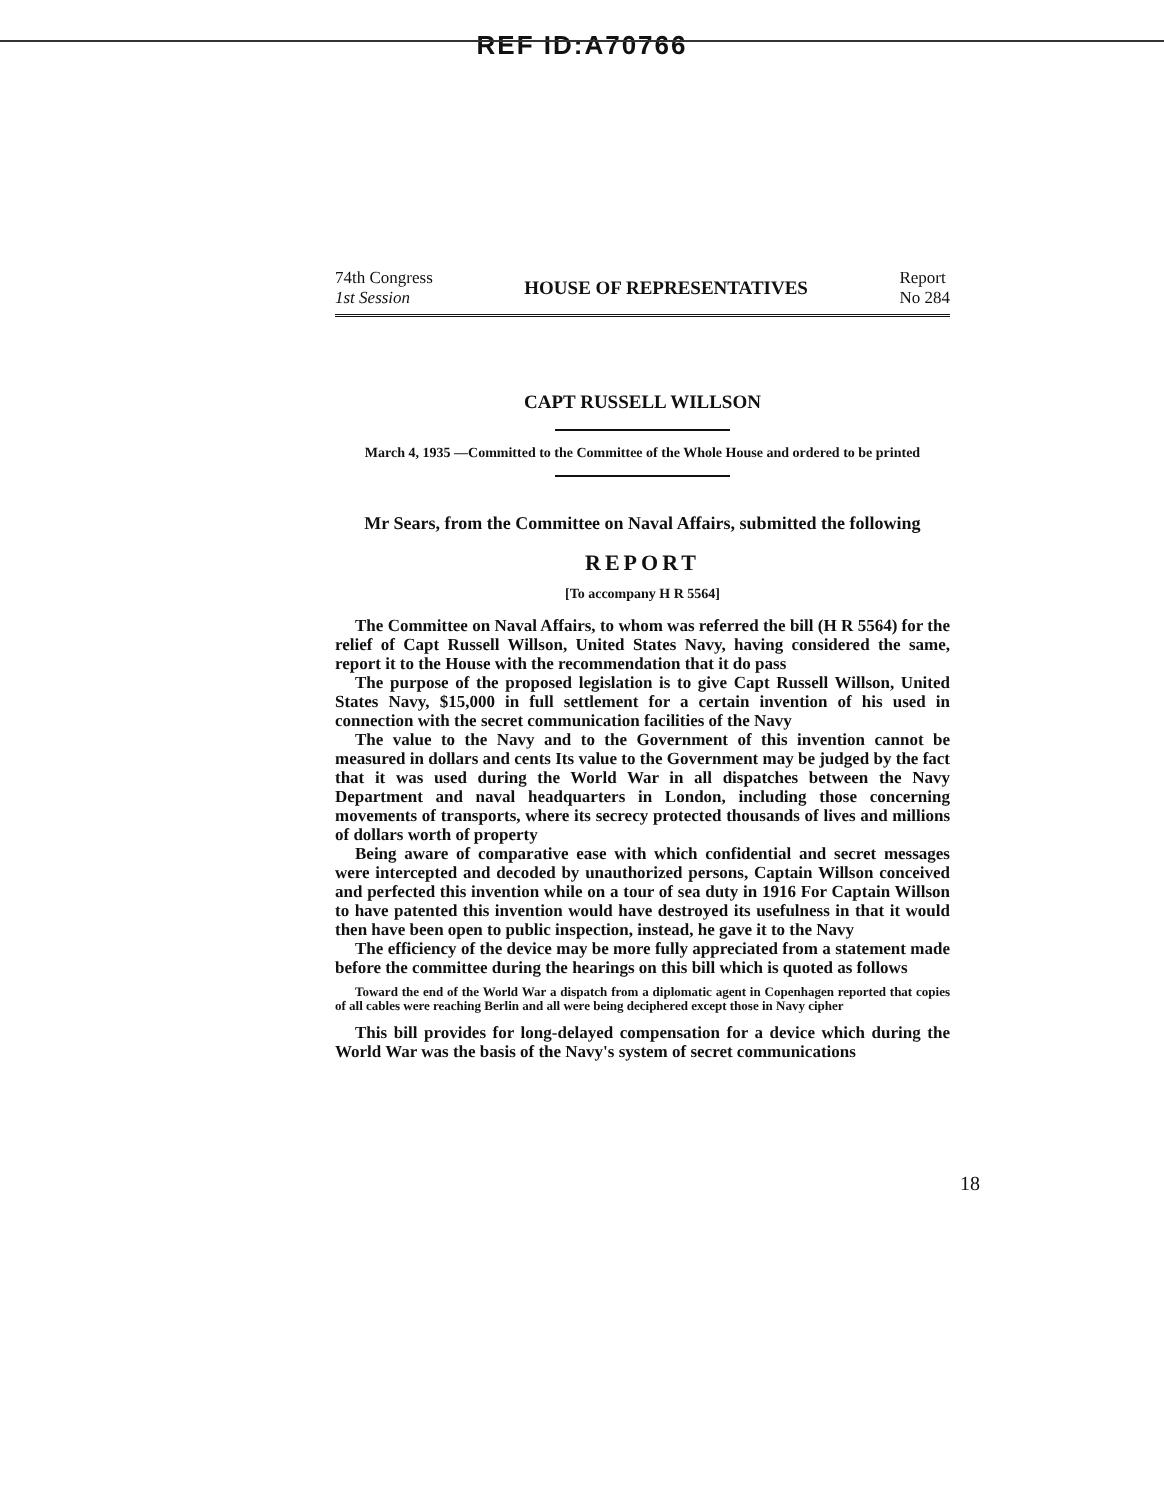REF ID:A70766
74th Congress
1st Session
HOUSE OF REPRESENTATIVES
Report
No 284
CAPT RUSSELL WILLSON
March 4, 1935 —Committed to the Committee of the Whole House and ordered to be printed
Mr Sears, from the Committee on Naval Affairs, submitted the following
REPORT
[To accompany H R 5564]
The Committee on Naval Affairs, to whom was referred the bill (H R 5564) for the relief of Capt Russell Willson, United States Navy, having considered the same, report it to the House with the recommendation that it do pass
The purpose of the proposed legislation is to give Capt Russell Willson, United States Navy, $15,000 in full settlement for a certain invention of his used in connection with the secret communication facilities of the Navy
The value to the Navy and to the Government of this invention cannot be measured in dollars and cents Its value to the Government may be judged by the fact that it was used during the World War in all dispatches between the Navy Department and naval headquarters in London, including those concerning movements of transports, where its secrecy protected thousands of lives and millions of dollars worth of property
Being aware of comparative ease with which confidential and secret messages were intercepted and decoded by unauthorized persons, Captain Willson conceived and perfected this invention while on a tour of sea duty in 1916 For Captain Willson to have patented this invention would have destroyed its usefulness in that it would then have been open to public inspection, instead, he gave it to the Navy
The efficiency of the device may be more fully appreciated from a statement made before the committee during the hearings on this bill which is quoted as follows
Toward the end of the World War a dispatch from a diplomatic agent in Copenhagen reported that copies of all cables were reaching Berlin and all were being deciphered except those in Navy cipher
This bill provides for long-delayed compensation for a device which during the World War was the basis of the Navy's system of secret communications
18